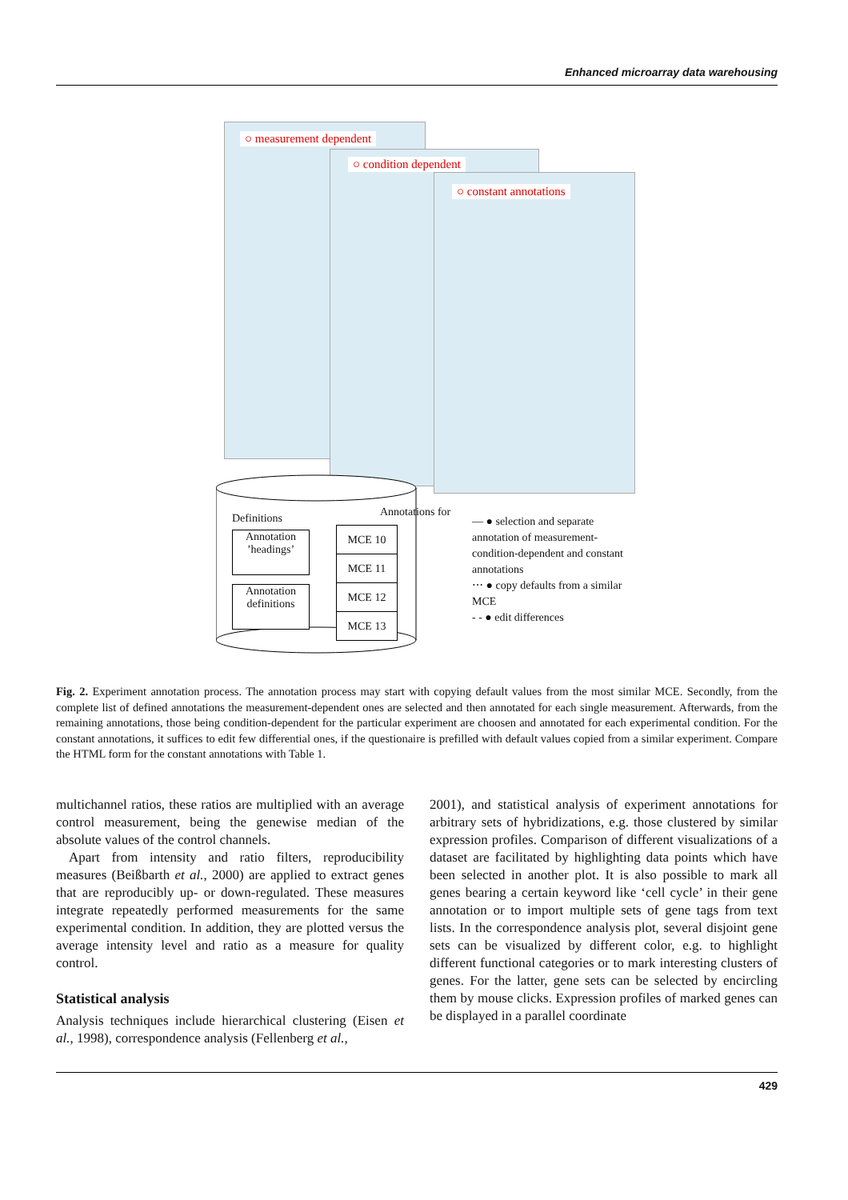Enhanced microarray data warehousing
○ measurement dependent
○ condition dependent
○ constant annotations
Definitions Annotations for
Annotation
’headings’
Annotation
definitions
MCE 10
MCE 11
MCE 12
MCE 13
— ● selection and separate annotation of measurement-condition-dependent and constant annotations
⋯ ● copy defaults from a similar MCE
- - ● edit differences
Fig. 2. Experiment annotation process. The annotation process may start with copying default values from the most similar MCE. Secondly, from the complete list of defined annotations the measurement-dependent ones are selected and then annotated for each single measurement. Afterwards, from the remaining annotations, those being condition-dependent for the particular experiment are choosen and annotated for each experimental condition. For the constant annotations, it suffices to edit few differential ones, if the questionaire is prefilled with default values copied from a similar experiment. Compare the HTML form for the constant annotations with Table 1.
multichannel ratios, these ratios are multiplied with an average control measurement, being the genewise median of the absolute values of the control channels.
Apart from intensity and ratio filters, reproducibility measures (Beißbarth et al., 2000) are applied to extract genes that are reproducibly up- or down-regulated. These measures integrate repeatedly performed measurements for the same experimental condition. In addition, they are plotted versus the average intensity level and ratio as a measure for quality control.
Statistical analysis
Analysis techniques include hierarchical clustering (Eisen et al., 1998), correspondence analysis (Fellenberg et al.,
2001), and statistical analysis of experiment annotations for arbitrary sets of hybridizations, e.g. those clustered by similar expression profiles. Comparison of different visualizations of a dataset are facilitated by highlighting data points which have been selected in another plot. It is also possible to mark all genes bearing a certain keyword like ‘cell cycle’ in their gene annotation or to import multiple sets of gene tags from text lists. In the correspondence analysis plot, several disjoint gene sets can be visualized by different color, e.g. to highlight different functional categories or to mark interesting clusters of genes. For the latter, gene sets can be selected by encircling them by mouse clicks. Expression profiles of marked genes can be displayed in a parallel coordinate
429